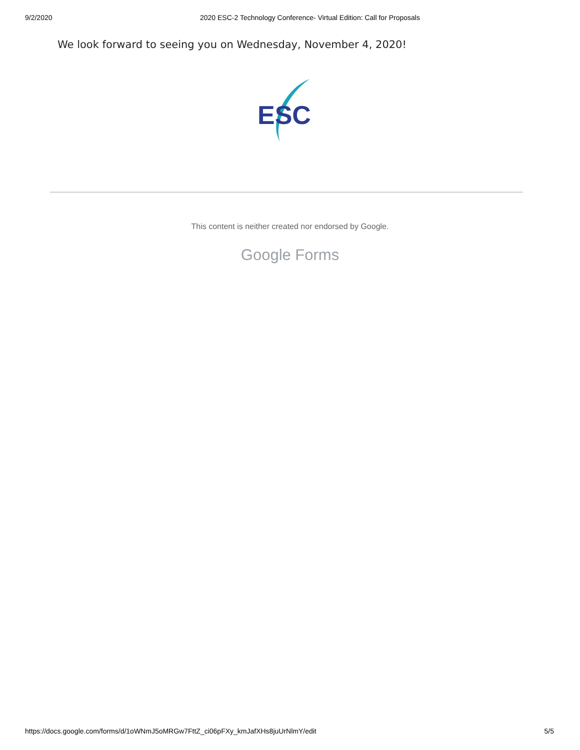9/2/2020 2020 ESC-2 Technology Conference- Virtual Edition: Call for Proposals
We look forward to seeing you on Wednesday, November 4, 2020!
ESC
This content is neither created nor endorsed by Google.
Google Forms
https://docs.google.com/forms/d/1oWNmJ5oMRGw7FttZ_ci06pFXy_kmJafXHs8juUrNlmY/edit 5/5